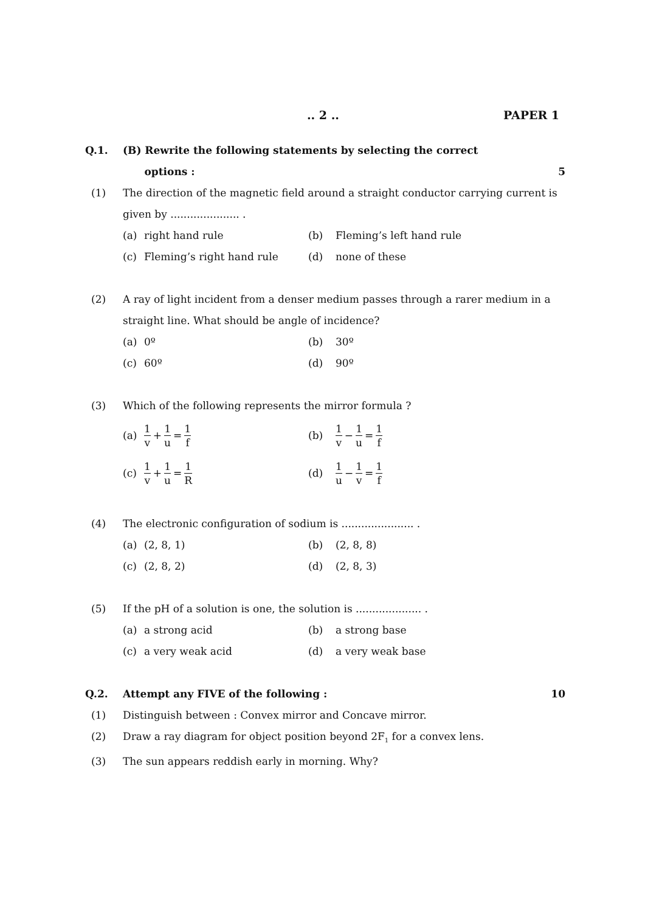.. 2 .. PAPER 1
Q.1. (B) Rewrite the following statements by selecting the correct
options : 5
(1) The direction of the magnetic field around a straight conductor carrying current is given by ..................... .
| (a) | right hand rule | (b) | Fleming’s left hand rule |
| (c) | Fleming’s right hand rule | (d) | none of these |
(2) A ray of light incident from a denser medium passes through a rarer medium in a straight line. What should be angle of incidence?
| (a) | 0º | (b) | 30º |
| (c) | 60º | (d) | 90º |
(3) Which of the following represents the mirror formula ?
| (a) | 1 v + 1 u = 1 f | (b) | 1 v − 1 u = 1 f |
| (c) | 1 v + 1 u = 1 R | (d) | 1 u − 1 v = 1 f |
(4) The electronic configuration of sodium is ...................... .
| (a) | (2, 8, 1) | (b) | (2, 8, 8) |
| (c) | (2, 8, 2) | (d) | (2, 8, 3) |
(5) If the pH of a solution is one, the solution is .................... .
| (a) | a strong acid | (b) | a strong base |
| (c) | a very weak acid | (d) | a very weak base |
Q.2. Attempt any FIVE of the following : 10
(1) Distinguish between : Convex mirror and Concave mirror.
(2) Draw a ray diagram for object position beyond 2F<sub>1</sub> for a convex lens.
(3) The sun appears reddish early in morning. Why?